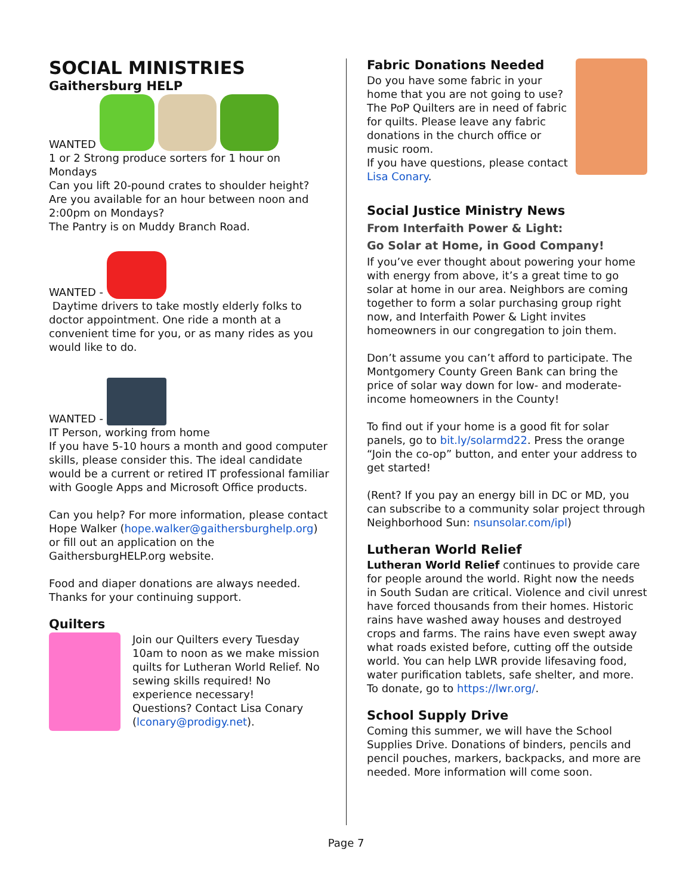SOCIAL MINISTRIES
Gaithersburg HELP
WANTED
1 or 2 Strong produce sorters for 1 hour on Mondays
Can you lift 20-pound crates to shoulder height?
Are you available for an hour between noon and 2:00pm on Mondays?
The Pantry is on Muddy Branch Road.
WANTED -
Daytime drivers to take mostly elderly folks to doctor appointment. One ride a month at a convenient time for you, or as many rides as you would like to do.
WANTED -
IT Person, working from home
If you have 5-10 hours a month and good computer skills, please consider this. The ideal candidate would be a current or retired IT professional familiar with Google Apps and Microsoft Office products.
Can you help? For more information, please contact Hope Walker (hope.walker@gaithersburghelp.org) or fill out an application on the GaithersburgHELP.org website.
Food and diaper donations are always needed. Thanks for your continuing support.
Quilters
Join our Quilters every Tuesday 10am to noon as we make mission quilts for Lutheran World Relief. No sewing skills required! No experience necessary!
Questions? Contact Lisa Conary (lconary@prodigy.net).
Fabric Donations Needed
Do you have some fabric in your home that you are not going to use? The PoP Quilters are in need of fabric for quilts. Please leave any fabric donations in the church office or music room.
If you have questions, please contact Lisa Conary.
Social Justice Ministry News
From Interfaith Power & Light:
Go Solar at Home, in Good Company!
If you’ve ever thought about powering your home with energy from above, it’s a great time to go solar at home in our area. Neighbors are coming together to form a solar purchasing group right now, and Interfaith Power & Light invites homeowners in our congregation to join them.
Don’t assume you can’t afford to participate. The Montgomery County Green Bank can bring the price of solar way down for low- and moderate-income homeowners in the County!
To find out if your home is a good fit for solar panels, go to bit.ly/solarmd22. Press the orange “Join the co-op” button, and enter your address to get started!
(Rent? If you pay an energy bill in DC or MD, you can subscribe to a community solar project through Neighborhood Sun: nsunsolar.com/ipl)
Lutheran World Relief
Lutheran World Relief continues to provide care for people around the world. Right now the needs in South Sudan are critical. Violence and civil unrest have forced thousands from their homes. Historic rains have washed away houses and destroyed crops and farms. The rains have even swept away what roads existed before, cutting off the outside world. You can help LWR provide lifesaving food, water purification tablets, safe shelter, and more. To donate, go to https://lwr.org/.
School Supply Drive
Coming this summer, we will have the School Supplies Drive. Donations of binders, pencils and pencil pouches, markers, backpacks, and more are needed. More information will come soon.
Page 7